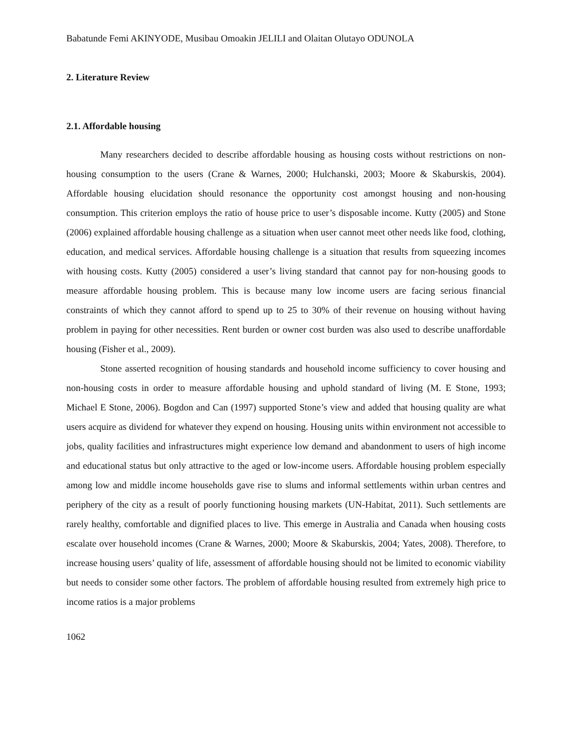Babatunde Femi AKINYODE, Musibau Omoakin JELILI and Olaitan Olutayo ODUNOLA
2. Literature Review
2.1. Affordable housing
Many researchers decided to describe affordable housing as housing costs without restrictions on non-housing consumption to the users (Crane & Warnes, 2000; Hulchanski, 2003; Moore & Skaburskis, 2004). Affordable housing elucidation should resonance the opportunity cost amongst housing and non-housing consumption. This criterion employs the ratio of house price to user’s disposable income. Kutty (2005) and Stone (2006) explained affordable housing challenge as a situation when user cannot meet other needs like food, clothing, education, and medical services. Affordable housing challenge is a situation that results from squeezing incomes with housing costs. Kutty (2005) considered a user’s living standard that cannot pay for non-housing goods to measure affordable housing problem. This is because many low income users are facing serious financial constraints of which they cannot afford to spend up to 25 to 30% of their revenue on housing without having problem in paying for other necessities. Rent burden or owner cost burden was also used to describe unaffordable housing (Fisher et al., 2009).
Stone asserted recognition of housing standards and household income sufficiency to cover housing and non-housing costs in order to measure affordable housing and uphold standard of living (M. E Stone, 1993; Michael E Stone, 2006). Bogdon and Can (1997) supported Stone’s view and added that housing quality are what users acquire as dividend for whatever they expend on housing. Housing units within environment not accessible to jobs, quality facilities and infrastructures might experience low demand and abandonment to users of high income and educational status but only attractive to the aged or low-income users. Affordable housing problem especially among low and middle income households gave rise to slums and informal settlements within urban centres and periphery of the city as a result of poorly functioning housing markets (UN-Habitat, 2011). Such settlements are rarely healthy, comfortable and dignified places to live. This emerge in Australia and Canada when housing costs escalate over household incomes (Crane & Warnes, 2000; Moore & Skaburskis, 2004; Yates, 2008). Therefore, to increase housing users’ quality of life, assessment of affordable housing should not be limited to economic viability but needs to consider some other factors. The problem of affordable housing resulted from extremely high price to income ratios is a major problems
1062